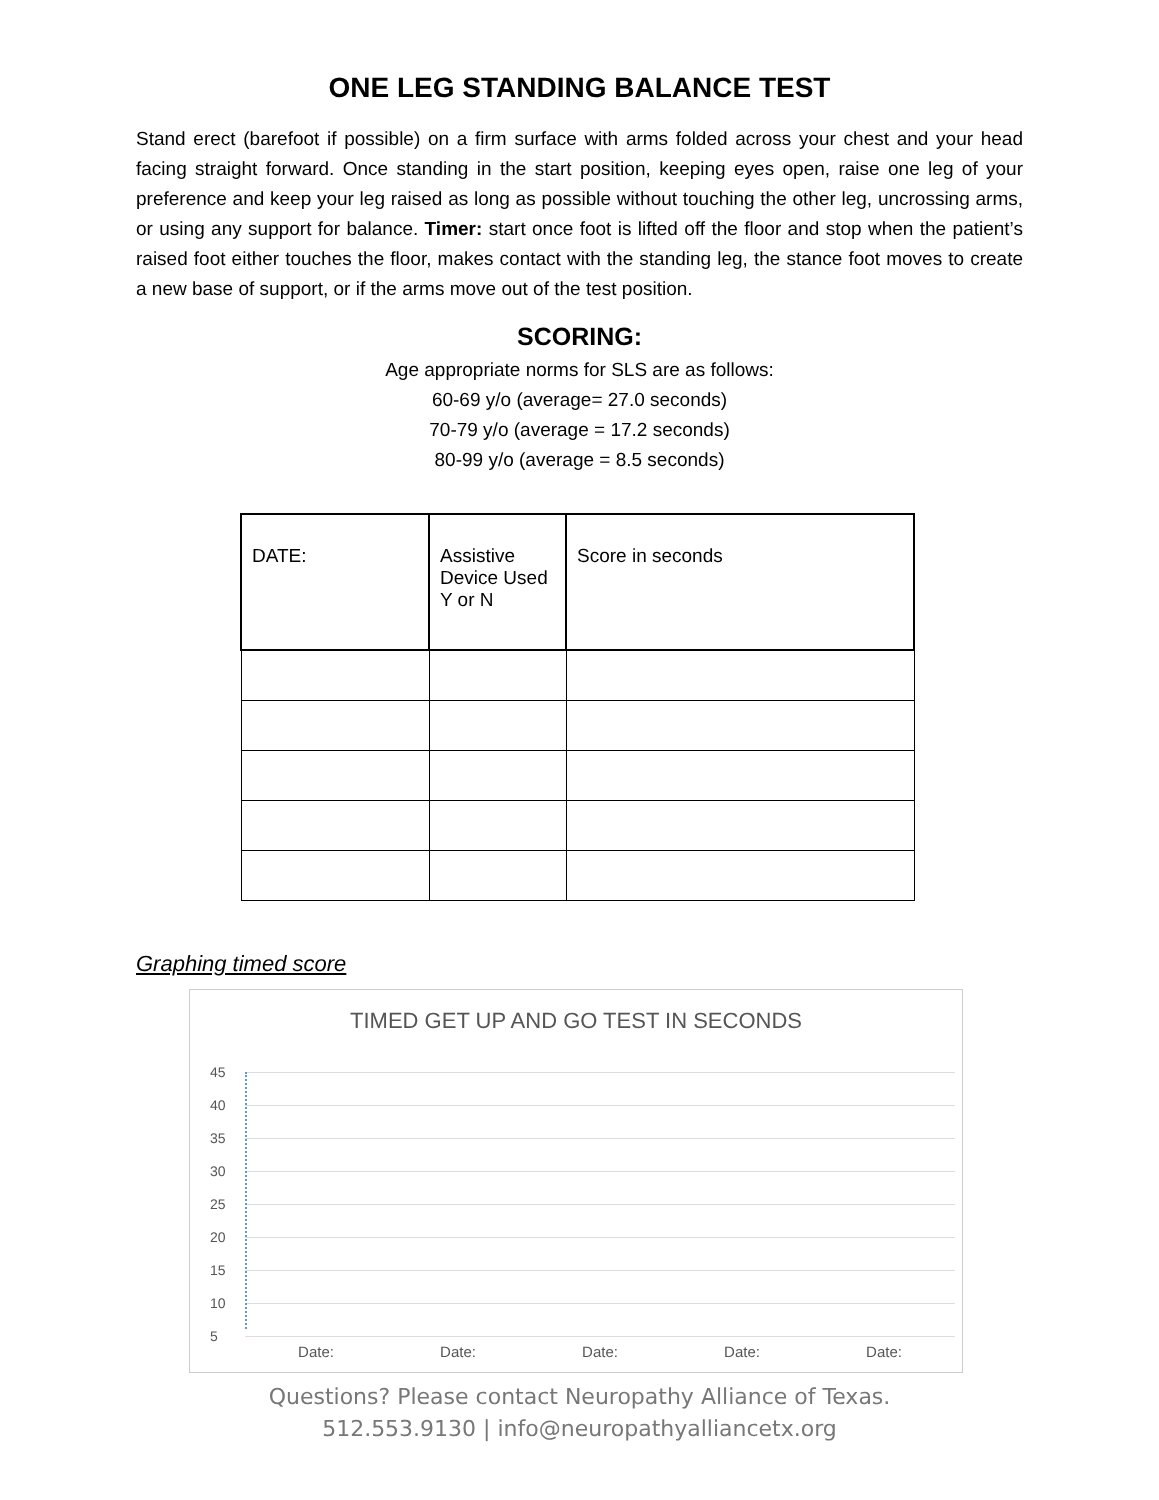ONE LEG STANDING BALANCE TEST
Stand erect (barefoot if possible) on a firm surface with arms folded across your chest and your head facing straight forward. Once standing in the start position, keeping eyes open, raise one leg of your preference and keep your leg raised as long as possible without touching the other leg, uncrossing arms, or using any support for balance. Timer: start once foot is lifted off the floor and stop when the patient’s raised foot either touches the floor, makes contact with the standing leg, the stance foot moves to create a new base of support, or if the arms move out of the test position.
SCORING:
Age appropriate norms for SLS are as follows:
60-69 y/o (average= 27.0 seconds)
70-79 y/o (average = 17.2 seconds)
80-99 y/o (average = 8.5 seconds)
| DATE: | Assistive Device Used Y or N | Score in seconds |
| --- | --- | --- |
Graphing timed score
TIMED GET UP AND GO TEST IN SECONDS
45
40
35
30
25
20
15
10
5
Date: Date: Date: Date: Date:
Questions? Please contact Neuropathy Alliance of Texas.
512.553.9130 | info@neuropathyalliancetx.org